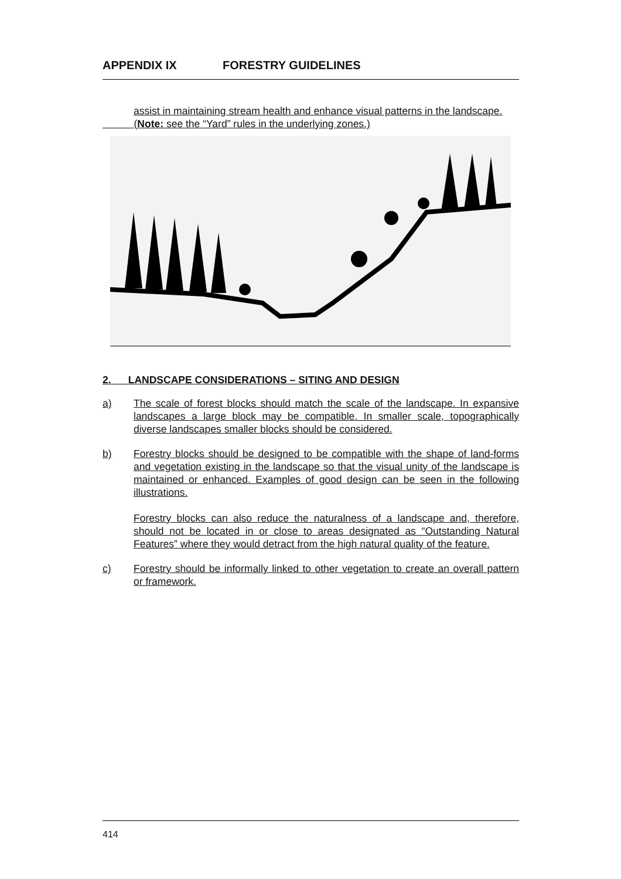APPENDIX IX FORESTRY GUIDELINES
assist in maintaining stream health and enhance visual patterns in the landscape.
(Note: see the “Yard” rules in the underlying zones.)
2. LANDSCAPE CONSIDERATIONS – SITING AND DESIGN
a) The scale of forest blocks should match the scale of the landscape. In expansive landscapes a large block may be compatible. In smaller scale, topographically diverse landscapes smaller blocks should be considered.
b) Forestry blocks should be designed to be compatible with the shape of land-forms and vegetation existing in the landscape so that the visual unity of the landscape is maintained or enhanced. Examples of good design can be seen in the following illustrations.
Forestry blocks can also reduce the naturalness of a landscape and, therefore, should not be located in or close to areas designated as “Outstanding Natural Features” where they would detract from the high natural quality of the feature.
c) Forestry should be informally linked to other vegetation to create an overall pattern or framework.
414